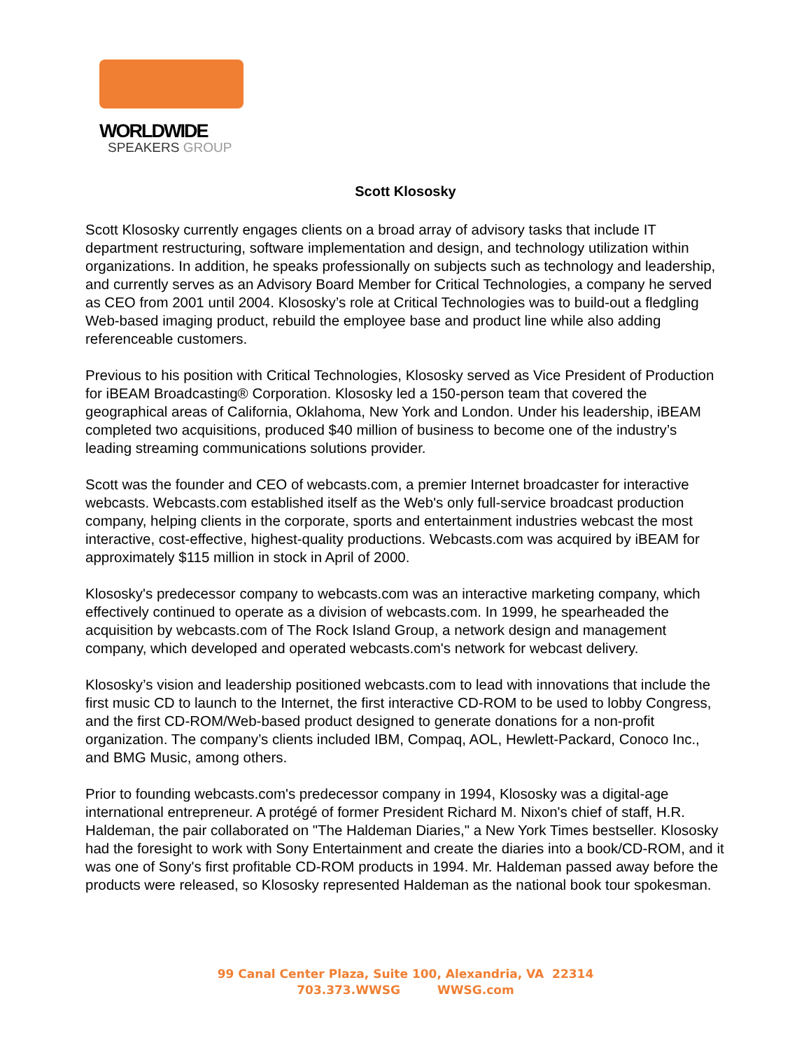WORLDWIDE
SPEAKERS GROUP
Scott Klososky
Scott Klososky currently engages clients on a broad array of advisory tasks that include IT department restructuring, software implementation and design, and technology utilization within organizations. In addition, he speaks professionally on subjects such as technology and leadership, and currently serves as an Advisory Board Member for Critical Technologies, a company he served as CEO from 2001 until 2004. Klososky’s role at Critical Technologies was to build-out a fledgling Web-based imaging product, rebuild the employee base and product line while also adding referenceable customers.
Previous to his position with Critical Technologies, Klososky served as Vice President of Production for iBEAM Broadcasting® Corporation. Klososky led a 150-person team that covered the geographical areas of California, Oklahoma, New York and London. Under his leadership, iBEAM completed two acquisitions, produced $40 million of business to become one of the industry’s leading streaming communications solutions provider.
Scott was the founder and CEO of webcasts.com, a premier Internet broadcaster for interactive webcasts. Webcasts.com established itself as the Web's only full-service broadcast production company, helping clients in the corporate, sports and entertainment industries webcast the most interactive, cost-effective, highest-quality productions. Webcasts.com was acquired by iBEAM for approximately $115 million in stock in April of 2000.
Klososky's predecessor company to webcasts.com was an interactive marketing company, which effectively continued to operate as a division of webcasts.com. In 1999, he spearheaded the acquisition by webcasts.com of The Rock Island Group, a network design and management company, which developed and operated webcasts.com's network for webcast delivery.
Klososky’s vision and leadership positioned webcasts.com to lead with innovations that include the first music CD to launch to the Internet, the first interactive CD-ROM to be used to lobby Congress, and the first CD-ROM/Web-based product designed to generate donations for a non-profit organization. The company’s clients included IBM, Compaq, AOL, Hewlett-Packard, Conoco Inc., and BMG Music, among others.
Prior to founding webcasts.com's predecessor company in 1994, Klososky was a digital-age international entrepreneur. A protégé of former President Richard M. Nixon's chief of staff, H.R. Haldeman, the pair collaborated on "The Haldeman Diaries," a New York Times bestseller. Klososky had the foresight to work with Sony Entertainment and create the diaries into a book/CD-ROM, and it was one of Sony's first profitable CD-ROM products in 1994. Mr. Haldeman passed away before the products were released, so Klososky represented Haldeman as the national book tour spokesman.
99 Canal Center Plaza, Suite 100, Alexandria, VA 22314
703.373.WWSG WWSG.com